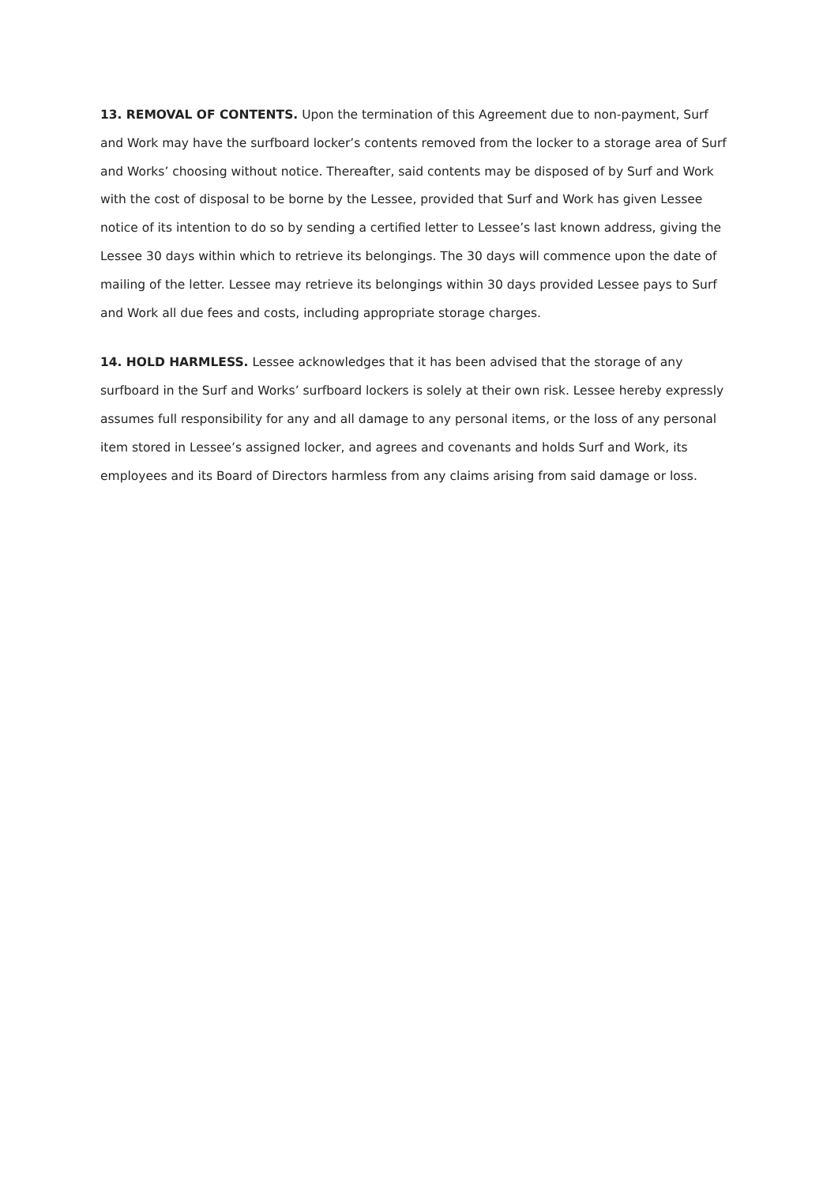13. REMOVAL OF CONTENTS. Upon the termination of this Agreement due to non-payment, Surf and Work may have the surfboard locker’s contents removed from the locker to a storage area of Surf and Works’ choosing without notice. Thereafter, said contents may be disposed of by Surf and Work with the cost of disposal to be borne by the Lessee, provided that Surf and Work has given Lessee notice of its intention to do so by sending a certified letter to Lessee’s last known address, giving the Lessee 30 days within which to retrieve its belongings. The 30 days will commence upon the date of mailing of the letter. Lessee may retrieve its belongings within 30 days provided Lessee pays to Surf and Work all due fees and costs, including appropriate storage charges.
14. HOLD HARMLESS. Lessee acknowledges that it has been advised that the storage of any surfboard in the Surf and Works’ surfboard lockers is solely at their own risk. Lessee hereby expressly assumes full responsibility for any and all damage to any personal items, or the loss of any personal item stored in Lessee’s assigned locker, and agrees and covenants and holds Surf and Work, its employees and its Board of Directors harmless from any claims arising from said damage or loss.